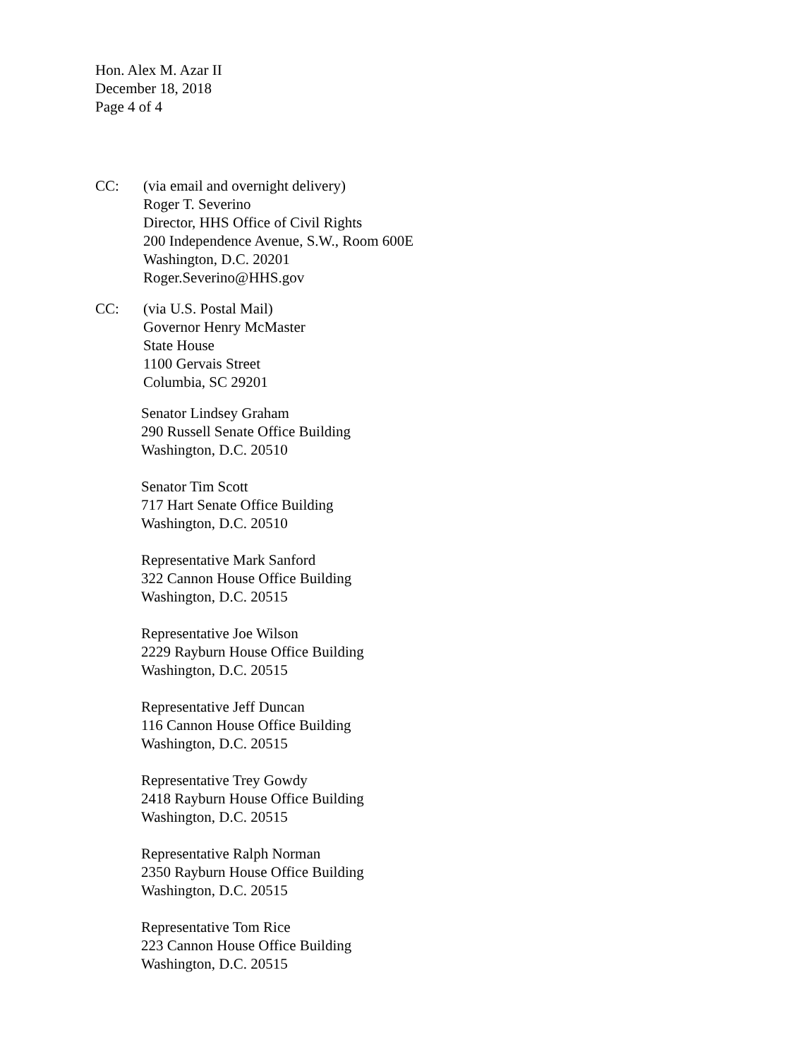Hon. Alex M. Azar II
December 18, 2018
Page 4 of 4
CC: (via email and overnight delivery)
Roger T. Severino
Director, HHS Office of Civil Rights
200 Independence Avenue, S.W., Room 600E
Washington, D.C. 20201
Roger.Severino@HHS.gov
CC: (via U.S. Postal Mail)
Governor Henry McMaster
State House
1100 Gervais Street
Columbia, SC 29201
Senator Lindsey Graham
290 Russell Senate Office Building
Washington, D.C. 20510
Senator Tim Scott
717 Hart Senate Office Building
Washington, D.C. 20510
Representative Mark Sanford
322 Cannon House Office Building
Washington, D.C. 20515
Representative Joe Wilson
2229 Rayburn House Office Building
Washington, D.C. 20515
Representative Jeff Duncan
116 Cannon House Office Building
Washington, D.C. 20515
Representative Trey Gowdy
2418 Rayburn House Office Building
Washington, D.C. 20515
Representative Ralph Norman
2350 Rayburn House Office Building
Washington, D.C. 20515
Representative Tom Rice
223 Cannon House Office Building
Washington, D.C. 20515